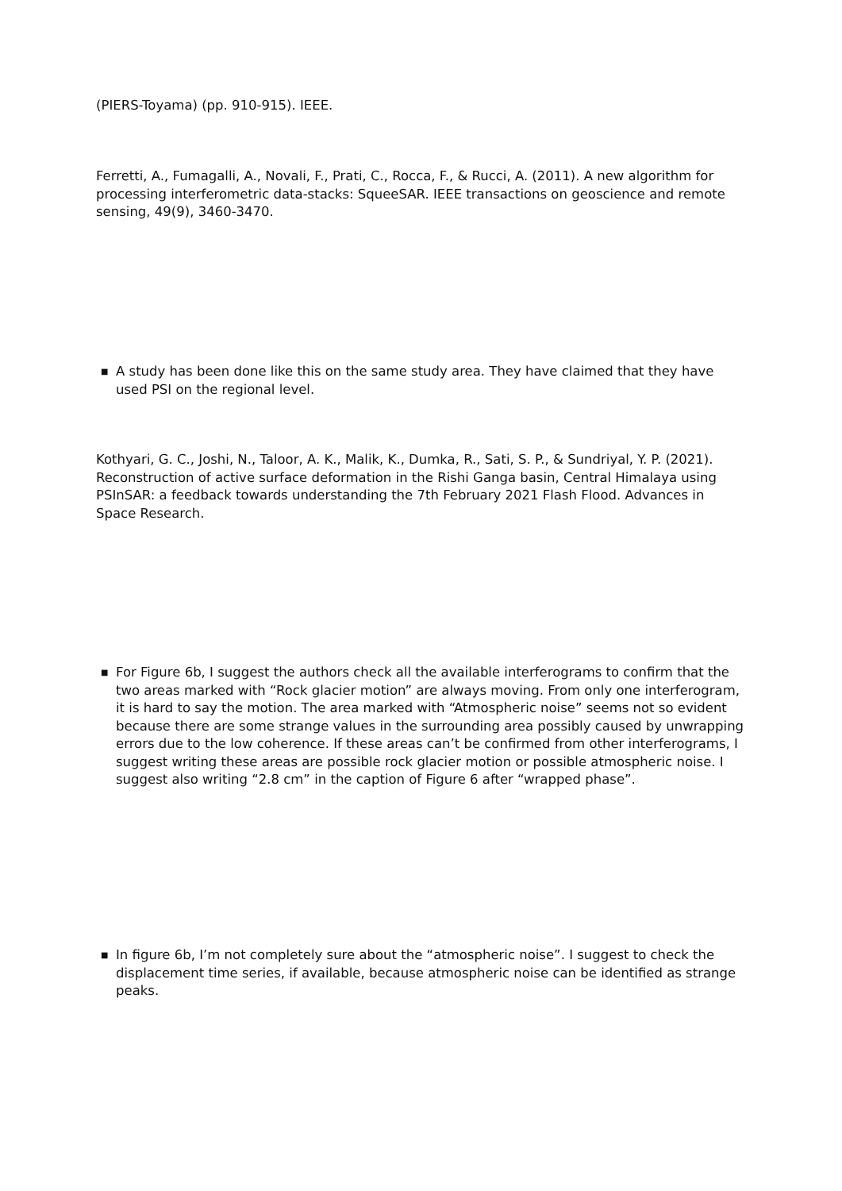(PIERS-Toyama) (pp. 910-915). IEEE.
Ferretti, A., Fumagalli, A., Novali, F., Prati, C., Rocca, F., & Rucci, A. (2011). A new algorithm for processing interferometric data-stacks: SqueeSAR. IEEE transactions on geoscience and remote sensing, 49(9), 3460-3470.
■ A study has been done like this on the same study area. They have claimed that they have used PSI on the regional level.
Kothyari, G. C., Joshi, N., Taloor, A. K., Malik, K., Dumka, R., Sati, S. P., & Sundriyal, Y. P. (2021). Reconstruction of active surface deformation in the Rishi Ganga basin, Central Himalaya using PSInSAR: a feedback towards understanding the 7th February 2021 Flash Flood. Advances in Space Research.
■ For Figure 6b, I suggest the authors check all the available interferograms to confirm that the two areas marked with “Rock glacier motion” are always moving. From only one interferogram, it is hard to say the motion. The area marked with “Atmospheric noise” seems not so evident because there are some strange values in the surrounding area possibly caused by unwrapping errors due to the low coherence. If these areas can’t be confirmed from other interferograms, I suggest writing these areas are possible rock glacier motion or possible atmospheric noise. I suggest also writing “2.8 cm” in the caption of Figure 6 after “wrapped phase”.
■ In figure 6b, I’m not completely sure about the “atmospheric noise”. I suggest to check the displacement time series, if available, because atmospheric noise can be identified as strange peaks.